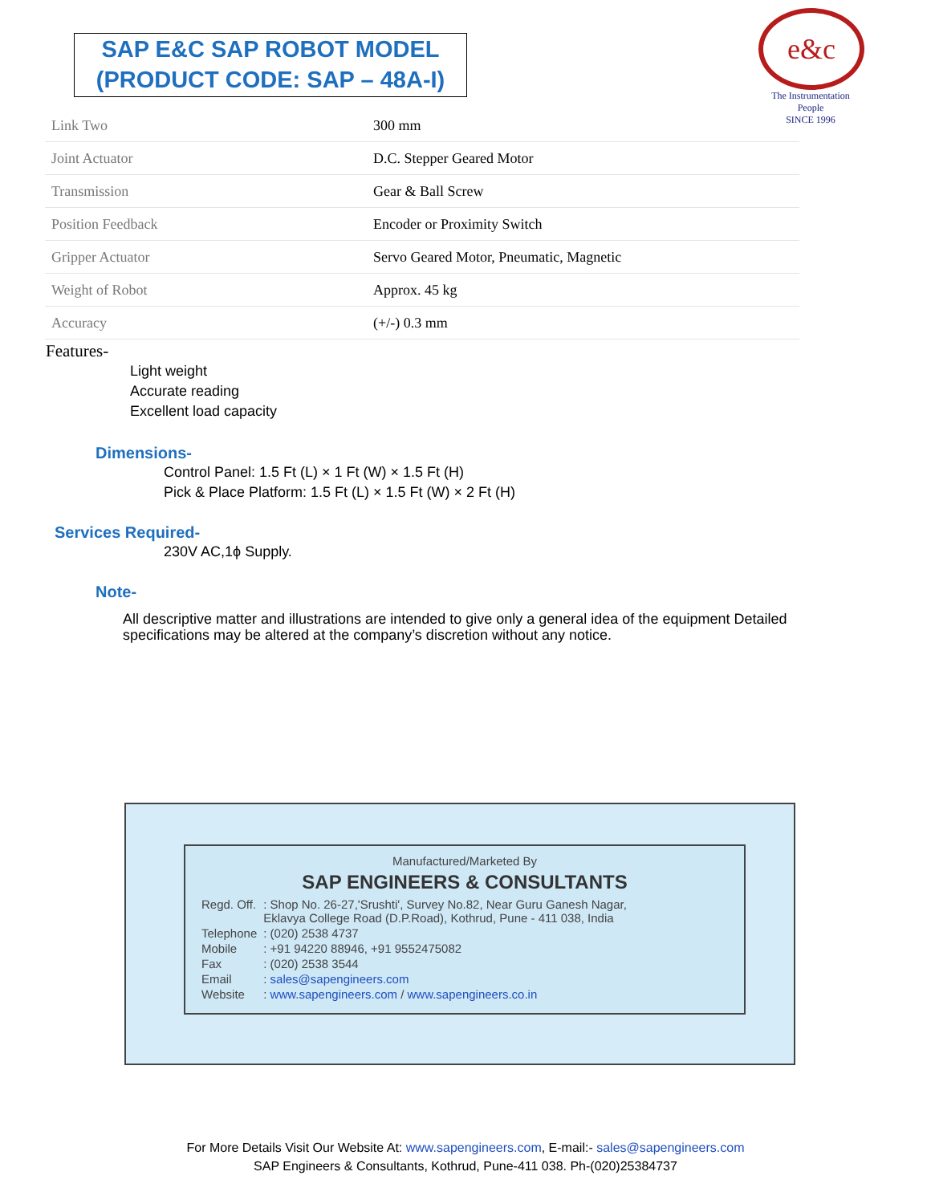SAP E&C SAP ROBOT MODEL
(PRODUCT CODE: SAP – 48A-I)
e&c
The Instrumentation People
SINCE 1996
| Link Two | 300 mm |
| Joint Actuator | D.C. Stepper Geared Motor |
| Transmission | Gear & Ball Screw |
| Position Feedback | Encoder or Proximity Switch |
| Gripper Actuator | Servo Geared Motor, Pneumatic, Magnetic |
| Weight of Robot | Approx. 45 kg |
| Accuracy | (+/-) 0.3 mm |
Features-
Light weight
Accurate reading
Excellent load capacity
Dimensions-
Control Panel: 1.5 Ft (L) × 1 Ft (W) × 1.5 Ft (H)
Pick & Place Platform: 1.5 Ft (L) × 1.5 Ft (W) × 2 Ft (H)
Services Required-
230V AC,1ϕ Supply.
Note-
All descriptive matter and illustrations are intended to give only a general idea of the equipment Detailed specifications may be altered at the company’s discretion without any notice.
Manufactured/Marketed By
SAP ENGINEERS & CONSULTANTS
| Regd. Off. | : Shop No. 26-27,'Srushti', Survey No.82, Near Guru Ganesh Nagar, Eklavya College Road (D.P.Road), Kothrud, Pune - 411 038, India |
| Telephone | : (020) 2538 4737 |
| Mobile | : +91 94220 88946, +91 9552475082 |
| Fax | : (020) 2538 3544 |
| Email | : sales@sapengineers.com |
| Website | : www.sapengineers.com / www.sapengineers.co.in |
For More Details Visit Our Website At: www.sapengineers.com, E-mail:- sales@sapengineers.com
SAP Engineers & Consultants, Kothrud, Pune-411 038. Ph-(020)25384737